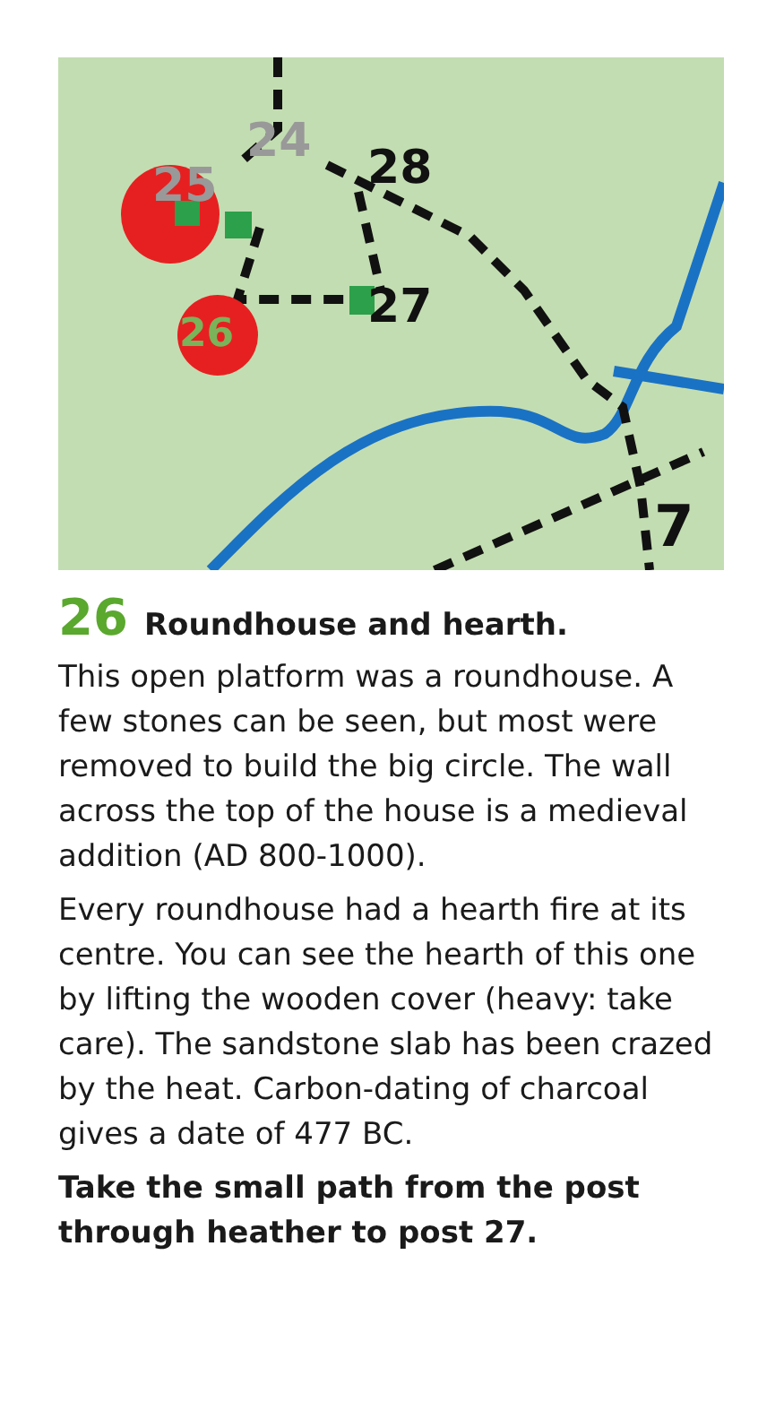25
24
28
27
26
7
26 Roundhouse and hearth.
This open platform was a roundhouse. A few stones can be seen, but most were removed to build the big circle. The wall across the top of the house is a medieval addition (AD 800-1000).
Every roundhouse had a hearth fire at its centre. You can see the hearth of this one by lifting the wooden cover (heavy: take care). The sandstone slab has been crazed by the heat. Carbon-dating of charcoal gives a date of 477 BC.
Take the small path from the post through heather to post 27.